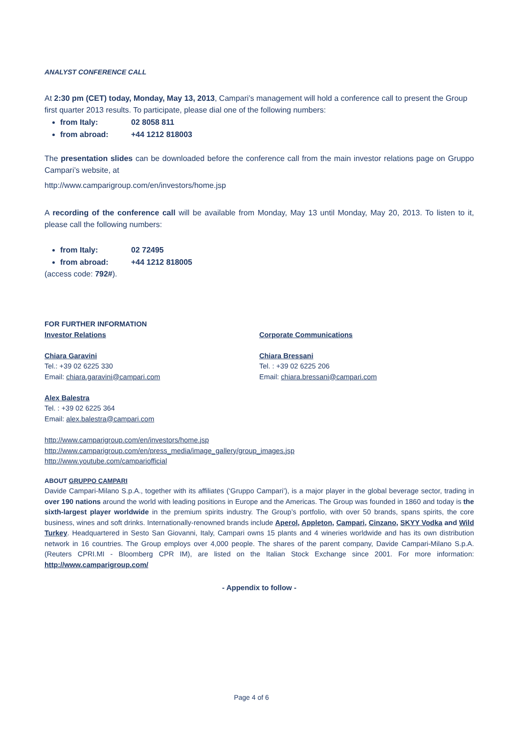ANALYST CONFERENCE CALL
At 2:30 pm (CET) today, Monday, May 13, 2013, Campari’s management will hold a conference call to present the Group first quarter 2013 results. To participate, please dial one of the following numbers:
from Italy: 02 8058 811
from abroad: +44 1212 818003
The presentation slides can be downloaded before the conference call from the main investor relations page on Gruppo Campari’s website, at
http://www.camparigroup.com/en/investors/home.jsp
A recording of the conference call will be available from Monday, May 13 until Monday, May 20, 2013. To listen to it, please call the following numbers:
from Italy: 02 72495
from abroad: +44 1212 818005
(access code: 792#).
FOR FURTHER INFORMATION
Investor Relations
Chiara Garavini
Tel.: +39 02 6225 330
Email: chiara.garavini@campari.com
Alex Balestra
Tel. : +39 02 6225 364
Email: alex.balestra@campari.com
Corporate Communications
Chiara Bressani
Tel. : +39 02 6225 206
Email: chiara.bressani@campari.com
http://www.camparigroup.com/en/investors/home.jsp
http://www.camparigroup.com/en/press_media/image_gallery/group_images.jsp
http://www.youtube.com/campariofficial
ABOUT GRUPPO CAMPARI
Davide Campari-Milano S.p.A., together with its affiliates (‘Gruppo Campari’), is a major player in the global beverage sector, trading in over 190 nations around the world with leading positions in Europe and the Americas. The Group was founded in 1860 and today is the sixth-largest player worldwide in the premium spirits industry. The Group’s portfolio, with over 50 brands, spans spirits, the core business, wines and soft drinks. Internationally-renowned brands include Aperol, Appleton, Campari, Cinzano, SKYY Vodka and Wild Turkey. Headquartered in Sesto San Giovanni, Italy, Campari owns 15 plants and 4 wineries worldwide and has its own distribution network in 16 countries. The Group employs over 4,000 people. The shares of the parent company, Davide Campari-Milano S.p.A. (Reuters CPRI.MI - Bloomberg CPR IM), are listed on the Italian Stock Exchange since 2001. For more information: http://www.camparigroup.com/
- Appendix to follow -
Page 4 of 6